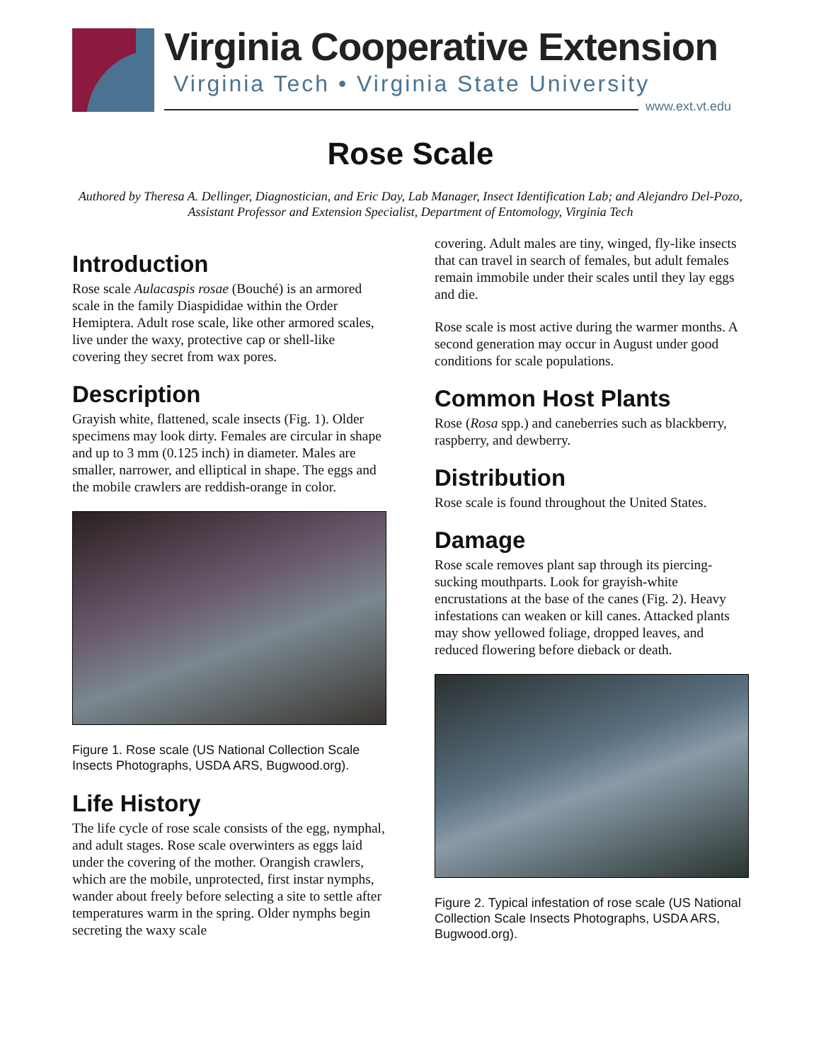Virginia Cooperative Extension
Virginia Tech • Virginia State University
www.ext.vt.edu
Rose Scale
Authored by Theresa A. Dellinger, Diagnostician, and Eric Day, Lab Manager, Insect Identification Lab; and Alejandro Del-Pozo, Assistant Professor and Extension Specialist, Department of Entomology, Virginia Tech
Introduction
Rose scale Aulacaspis rosae (Bouché) is an armored scale in the family Diaspididae within the Order Hemiptera. Adult rose scale, like other armored scales, live under the waxy, protective cap or shell-like covering they secret from wax pores.
Description
Grayish white, flattened, scale insects (Fig. 1). Older specimens may look dirty. Females are circular in shape and up to 3 mm (0.125 inch) in diameter. Males are smaller, narrower, and elliptical in shape. The eggs and the mobile crawlers are reddish-orange in color.
Figure 1. Rose scale (US National Collection Scale Insects Photographs, USDA ARS, Bugwood.org).
Life History
The life cycle of rose scale consists of the egg, nymphal, and adult stages. Rose scale overwinters as eggs laid under the covering of the mother. Orangish crawlers, which are the mobile, unprotected, first instar nymphs, wander about freely before selecting a site to settle after temperatures warm in the spring. Older nymphs begin secreting the waxy scale
covering. Adult males are tiny, winged, fly-like insects that can travel in search of females, but adult females remain immobile under their scales until they lay eggs and die.
Rose scale is most active during the warmer months. A second generation may occur in August under good conditions for scale populations.
Common Host Plants
Rose (Rosa spp.) and caneberries such as blackberry, raspberry, and dewberry.
Distribution
Rose scale is found throughout the United States.
Damage
Rose scale removes plant sap through its piercing-sucking mouthparts. Look for grayish-white encrustations at the base of the canes (Fig. 2). Heavy infestations can weaken or kill canes. Attacked plants may show yellowed foliage, dropped leaves, and reduced flowering before dieback or death.
Figure 2. Typical infestation of rose scale (US National Collection Scale Insects Photographs, USDA ARS, Bugwood.org).